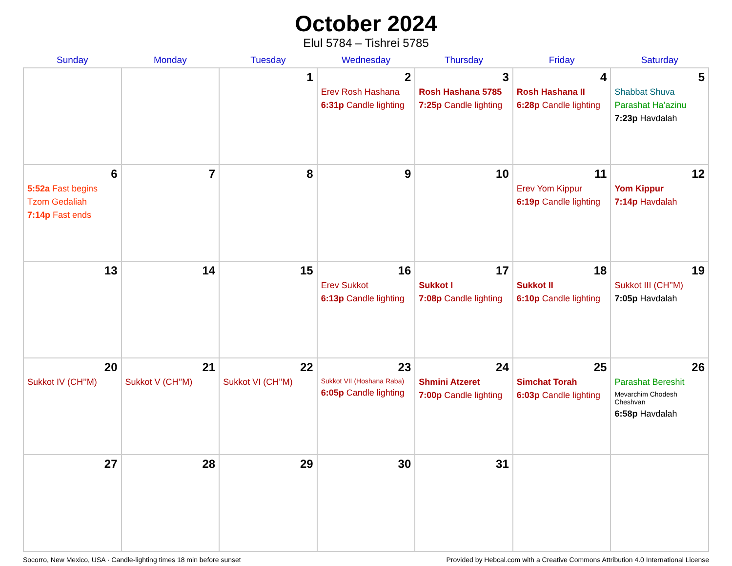October 2024
Elul 5784 – Tishrei 5785
| Sunday | Monday | Tuesday | Wednesday | Thursday | Friday | Saturday |
| --- | --- | --- | --- | --- | --- | --- |
| | | 1 | 2 Erev Rosh Hashana 6:31p Candle lighting | 3 Rosh Hashana 5785 7:25p Candle lighting | 4 Rosh Hashana II 6:28p Candle lighting | 5 Shabbat Shuva Parashat Ha’azinu 7:23p Havdalah |
| 6 5:52a Fast begins Tzom Gedaliah 7:14p Fast ends | 7 | 8 | 9 | 10 | 11 Erev Yom Kippur 6:19p Candle lighting | 12 Yom Kippur 7:14p Havdalah |
| 13 | 14 | 15 | 16 Erev Sukkot 6:13p Candle lighting | 17 Sukkot I 7:08p Candle lighting | 18 Sukkot II 6:10p Candle lighting | 19 Sukkot III (CH’’M) 7:05p Havdalah |
| 20 Sukkot IV (CH’’M) | 21 Sukkot V (CH’’M) | 22 Sukkot VI (CH’’M) | 23 Sukkot VII (Hoshana Raba) 6:05p Candle lighting | 24 Shmini Atzeret 7:00p Candle lighting | 25 Simchat Torah 6:03p Candle lighting | 26 Parashat Bereshit Mevarchim Chodesh Cheshvan 6:58p Havdalah |
| 27 | 28 | 29 | 30 | 31 | | |
Socorro, New Mexico, USA · Candle-lighting times 18 min before sunset Provided by Hebcal.com with a Creative Commons Attribution 4.0 International License